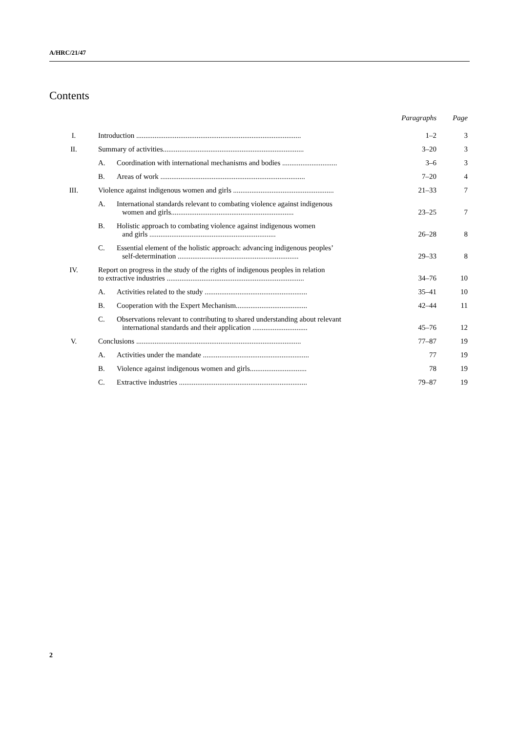A/HRC/21/47
Contents
| | | | Paragraphs | Page |
| --- | --- | --- | --- | --- |
| I. | Introduction .......................................................................................... | | 1–2 | 3 |
| II. | Summary of activities............................................................................. | | 3–20 | 3 |
| | A. | Coordination with international mechanisms and bodies .............................. | 3–6 | 3 |
| | B. | Areas of work ............................................................................... | 7–20 | 4 |
| III. | Violence against indigenous women and girls ....................................................... | | 21–33 | 7 |
| | A. | International standards relevant to combating violence against indigenous women and girls................................................................... | 23–25 | 7 |
| | B. | Holistic approach to combating violence against indigenous women and girls ..................................................................... | 26–28 | 8 |
| | C. | Essential element of the holistic approach: advancing indigenous peoples’ self-determination .................................................................. | 29–33 | 8 |
| IV. | Report on progress in the study of the rights of indigenous peoples in relation to extractive industries ........................................................................... | | 34–76 | 10 |
| | A. | Activities related to the study ........................................................ | 35–41 | 10 |
| | B. | Cooperation with the Expert Mechanism....................................... | 42–44 | 11 |
| | C. | Observations relevant to contributing to shared understanding about relevant international standards and their application .............................. | 45–76 | 12 |
| V. | Conclusions .......................................................................................... | | 77–87 | 19 |
| | A. | Activities under the mandate .......................................................... | 77 | 19 |
| | B. | Violence against indigenous women and girls............................... | 78 | 19 |
| | C. | Extractive industries ...................................................................... | 79–87 | 19 |
2